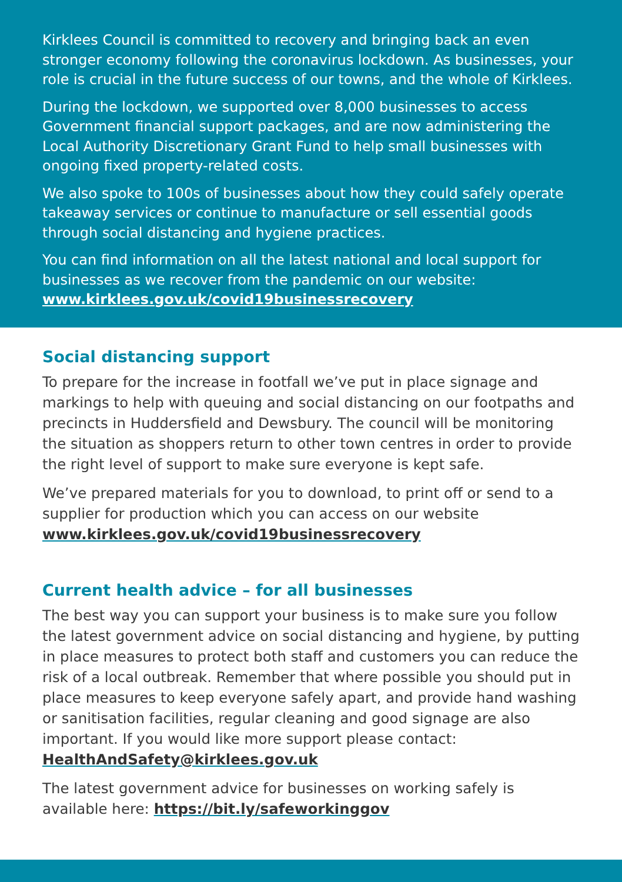Kirklees Council is committed to recovery and bringing back an even stronger economy following the coronavirus lockdown. As businesses, your role is crucial in the future success of our towns, and the whole of Kirklees.
During the lockdown, we supported over 8,000 businesses to access Government financial support packages, and are now administering the Local Authority Discretionary Grant Fund to help small businesses with ongoing fixed property-related costs.
We also spoke to 100s of businesses about how they could safely operate takeaway services or continue to manufacture or sell essential goods through social distancing and hygiene practices.
You can find information on all the latest national and local support for businesses as we recover from the pandemic on our website: www.kirklees.gov.uk/covid19businessrecovery
Social distancing support
To prepare for the increase in footfall we’ve put in place signage and markings to help with queuing and social distancing on our footpaths and precincts in Huddersfield and Dewsbury. The council will be monitoring the situation as shoppers return to other town centres in order to provide the right level of support to make sure everyone is kept safe.
We’ve prepared materials for you to download, to print off or send to a supplier for production which you can access on our website www.kirklees.gov.uk/covid19businessrecovery
Current health advice – for all businesses
The best way you can support your business is to make sure you follow the latest government advice on social distancing and hygiene, by putting in place measures to protect both staff and customers you can reduce the risk of a local outbreak. Remember that where possible you should put in place measures to keep everyone safely apart, and provide hand washing or sanitisation facilities, regular cleaning and good signage are also important. If you would like more support please contact: HealthAndSafety@kirklees.gov.uk
The latest government advice for businesses on working safely is available here: https://bit.ly/safeworkinggov